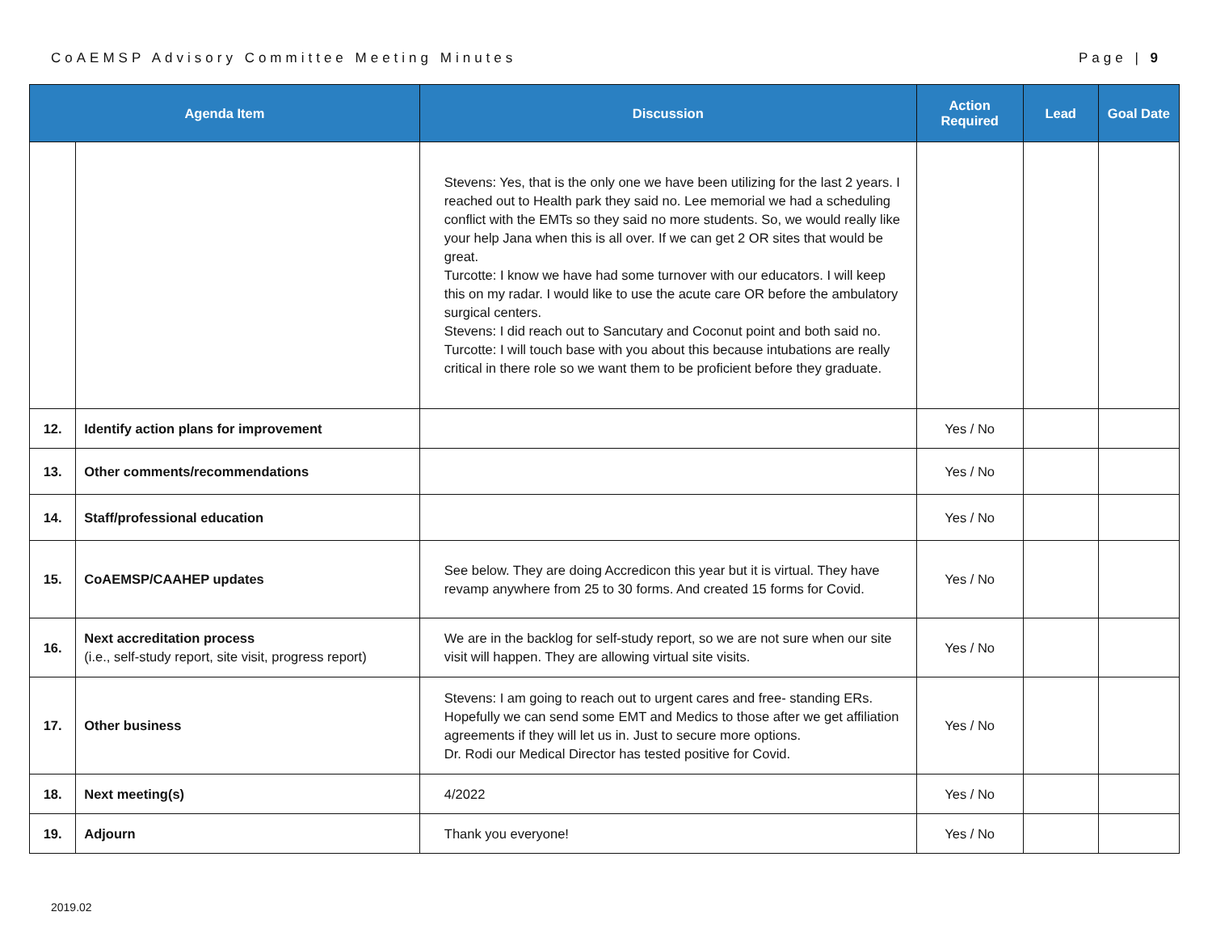CoAEMSP Advisory Committee Meeting Minutes Page | 9
| Agenda Item | | Discussion | Action Required | Lead | Goal Date |
| --- | --- | --- | --- | --- | --- |
| | | Stevens: Yes, that is the only one we have been utilizing for the last 2 years. I reached out to Health park they said no. Lee memorial we had a scheduling conflict with the EMTs so they said no more students. So, we would really like your help Jana when this is all over. If we can get 2 OR sites that would be great. Turcotte: I know we have had some turnover with our educators. I will keep this on my radar. I would like to use the acute care OR before the ambulatory surgical centers. Stevens: I did reach out to Sancutary and Coconut point and both said no. Turcotte: I will touch base with you about this because intubations are really critical in there role so we want them to be proficient before they graduate. | | | |
| 12. | Identify action plans for improvement | | Yes / No | | |
| 13. | Other comments/recommendations | | Yes / No | | |
| 14. | Staff/professional education | | Yes / No | | |
| 15. | CoAEMSP/CAAHEP updates | See below. They are doing Accredicon this year but it is virtual. They have revamp anywhere from 25 to 30 forms. And created 15 forms for Covid. | Yes / No | | |
| 16. | Next accreditation process (i.e., self-study report, site visit, progress report) | We are in the backlog for self-study report, so we are not sure when our site visit will happen. They are allowing virtual site visits. | Yes / No | | |
| 17. | Other business | Stevens: I am going to reach out to urgent cares and free- standing ERs. Hopefully we can send some EMT and Medics to those after we get affiliation agreements if they will let us in. Just to secure more options. Dr. Rodi our Medical Director has tested positive for Covid. | Yes / No | | |
| 18. | Next meeting(s) | 4/2022 | Yes / No | | |
| 19. | Adjourn | Thank you everyone! | Yes / No | | |
2019.02